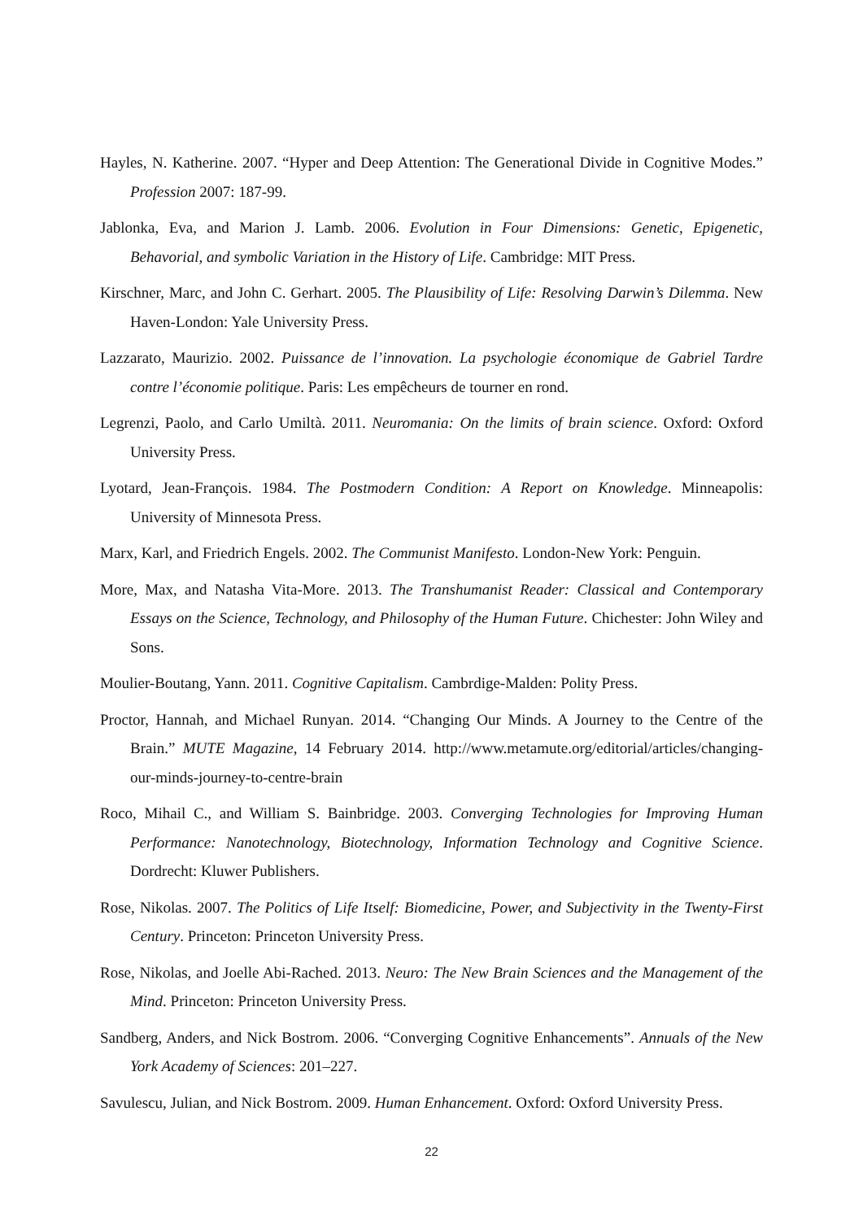Hayles, N. Katherine. 2007. “Hyper and Deep Attention: The Generational Divide in Cognitive Modes.” Profession 2007: 187-99.
Jablonka, Eva, and Marion J. Lamb. 2006. Evolution in Four Dimensions: Genetic, Epigenetic, Behavorial, and symbolic Variation in the History of Life. Cambridge: MIT Press.
Kirschner, Marc, and John C. Gerhart. 2005. The Plausibility of Life: Resolving Darwin’s Dilemma. New Haven-London: Yale University Press.
Lazzarato, Maurizio. 2002. Puissance de l’innovation. La psychologie économique de Gabriel Tardre contre l’économie politique. Paris: Les empêcheurs de tourner en rond.
Legrenzi, Paolo, and Carlo Umiltà. 2011. Neuromania: On the limits of brain science. Oxford: Oxford University Press.
Lyotard, Jean-François. 1984. The Postmodern Condition: A Report on Knowledge. Minneapolis: University of Minnesota Press.
Marx, Karl, and Friedrich Engels. 2002. The Communist Manifesto. London-New York: Penguin.
More, Max, and Natasha Vita-More. 2013. The Transhumanist Reader: Classical and Contemporary Essays on the Science, Technology, and Philosophy of the Human Future. Chichester: John Wiley and Sons.
Moulier-Boutang, Yann. 2011. Cognitive Capitalism. Cambrdige-Malden: Polity Press.
Proctor, Hannah, and Michael Runyan. 2014. “Changing Our Minds. A Journey to the Centre of the Brain.” MUTE Magazine, 14 February 2014. http://www.metamute.org/editorial/articles/changing-our-minds-journey-to-centre-brain
Roco, Mihail C., and William S. Bainbridge. 2003. Converging Technologies for Improving Human Performance: Nanotechnology, Biotechnology, Information Technology and Cognitive Science. Dordrecht: Kluwer Publishers.
Rose, Nikolas. 2007. The Politics of Life Itself: Biomedicine, Power, and Subjectivity in the Twenty-First Century. Princeton: Princeton University Press.
Rose, Nikolas, and Joelle Abi-Rached. 2013. Neuro: The New Brain Sciences and the Management of the Mind. Princeton: Princeton University Press.
Sandberg, Anders, and Nick Bostrom. 2006. “Converging Cognitive Enhancements”. Annuals of the New York Academy of Sciences: 201–227.
Savulescu, Julian, and Nick Bostrom. 2009. Human Enhancement. Oxford: Oxford University Press.
22